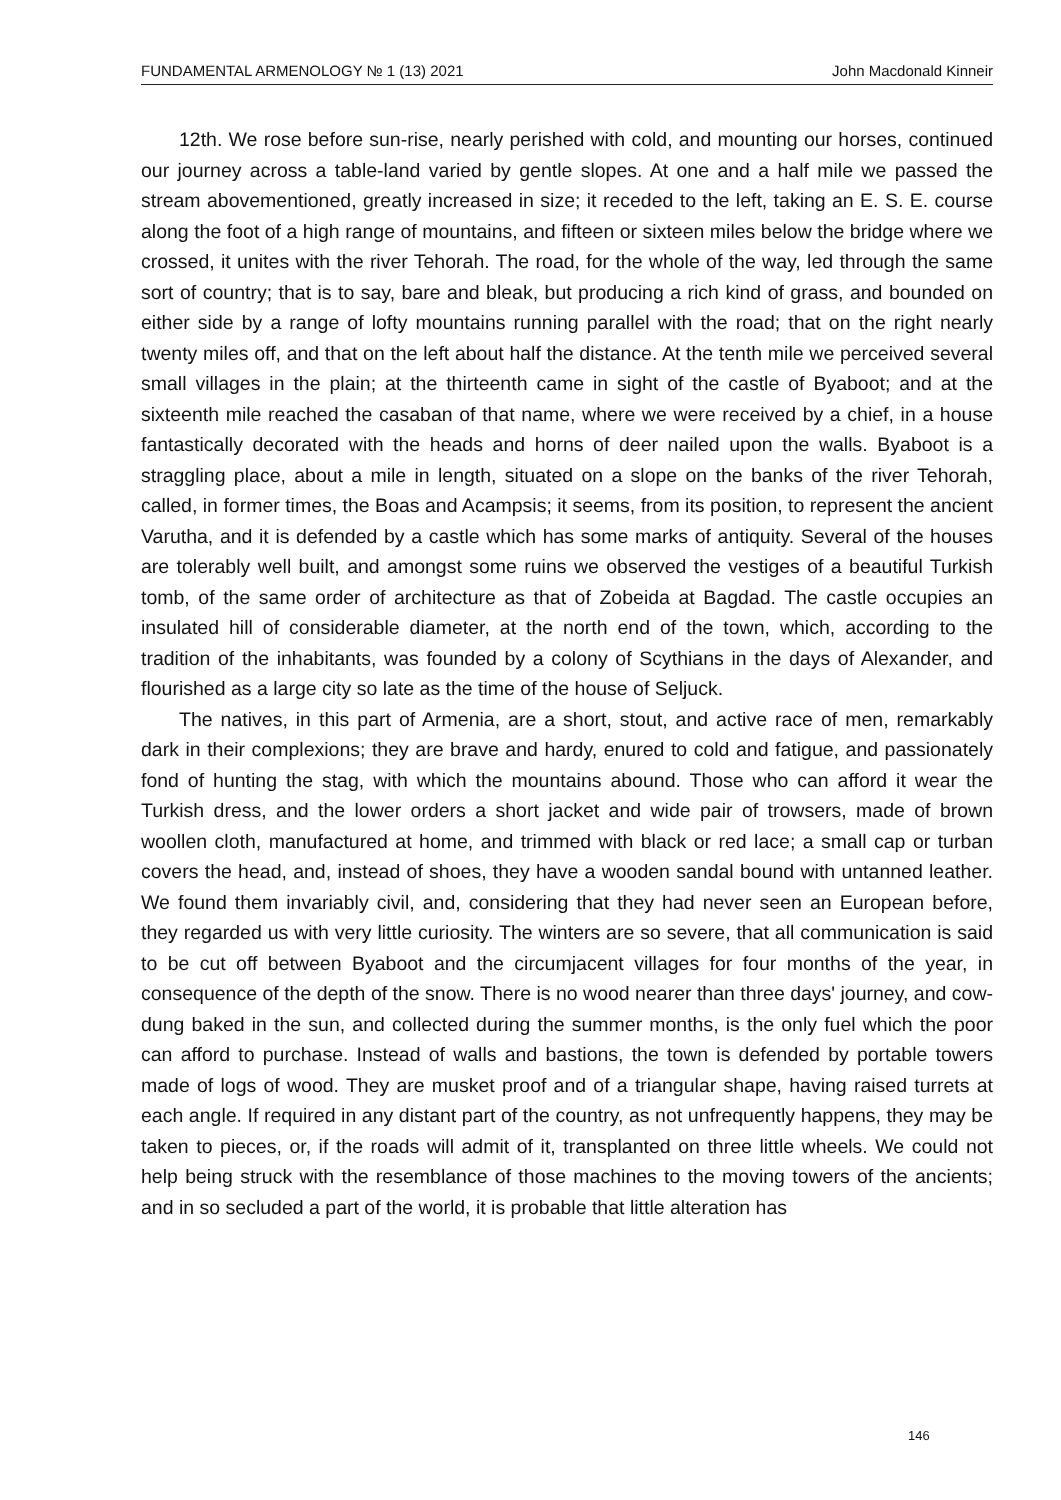FUNDAMENTAL ARMENOLOGY № 1 (13) 2021 John Macdonald Kinneir
12th. We rose before sun-rise, nearly perished with cold, and mounting our horses, continued our journey across a table-land varied by gentle slopes. At one and a half mile we passed the stream abovementioned, greatly increased in size; it receded to the left, taking an E. S. E. course along the foot of a high range of mountains, and fifteen or sixteen miles below the bridge where we crossed, it unites with the river Tehorah. The road, for the whole of the way, led through the same sort of country; that is to say, bare and bleak, but producing a rich kind of grass, and bounded on either side by a range of lofty mountains running parallel with the road; that on the right nearly twenty miles off, and that on the left about half the distance. At the tenth mile we perceived several small villages in the plain; at the thirteenth came in sight of the castle of Byaboot; and at the sixteenth mile reached the casaban of that name, where we were received by a chief, in a house fantastically decorated with the heads and horns of deer nailed upon the walls. Byaboot is a straggling place, about a mile in length, situated on a slope on the banks of the river Tehorah, called, in former times, the Boas and Acampsis; it seems, from its position, to represent the ancient Varutha, and it is defended by a castle which has some marks of antiquity. Several of the houses are tolerably well built, and amongst some ruins we observed the vestiges of a beautiful Turkish tomb, of the same order of architecture as that of Zobeida at Bagdad. The castle occupies an insulated hill of considerable diameter, at the north end of the town, which, according to the tradition of the inhabitants, was founded by a colony of Scythians in the days of Alexander, and flourished as a large city so late as the time of the house of Seljuck.
The natives, in this part of Armenia, are a short, stout, and active race of men, remarkably dark in their complexions; they are brave and hardy, enured to cold and fatigue, and passionately fond of hunting the stag, with which the mountains abound. Those who can afford it wear the Turkish dress, and the lower orders a short jacket and wide pair of trowsers, made of brown woollen cloth, manufactured at home, and trimmed with black or red lace; a small cap or turban covers the head, and, instead of shoes, they have a wooden sandal bound with untanned leather. We found them invariably civil, and, considering that they had never seen an European before, they regarded us with very little curiosity. The winters are so severe, that all communication is said to be cut off between Byaboot and the circumjacent villages for four months of the year, in consequence of the depth of the snow. There is no wood nearer than three days' journey, and cow-dung baked in the sun, and collected during the summer months, is the only fuel which the poor can afford to purchase. Instead of walls and bastions, the town is defended by portable towers made of logs of wood. They are musket proof and of a triangular shape, having raised turrets at each angle. If required in any distant part of the country, as not unfrequently happens, they may be taken to pieces, or, if the roads will admit of it, transplanted on three little wheels. We could not help being struck with the resemblance of those machines to the moving towers of the ancients; and in so secluded a part of the world, it is probable that little alteration has
146